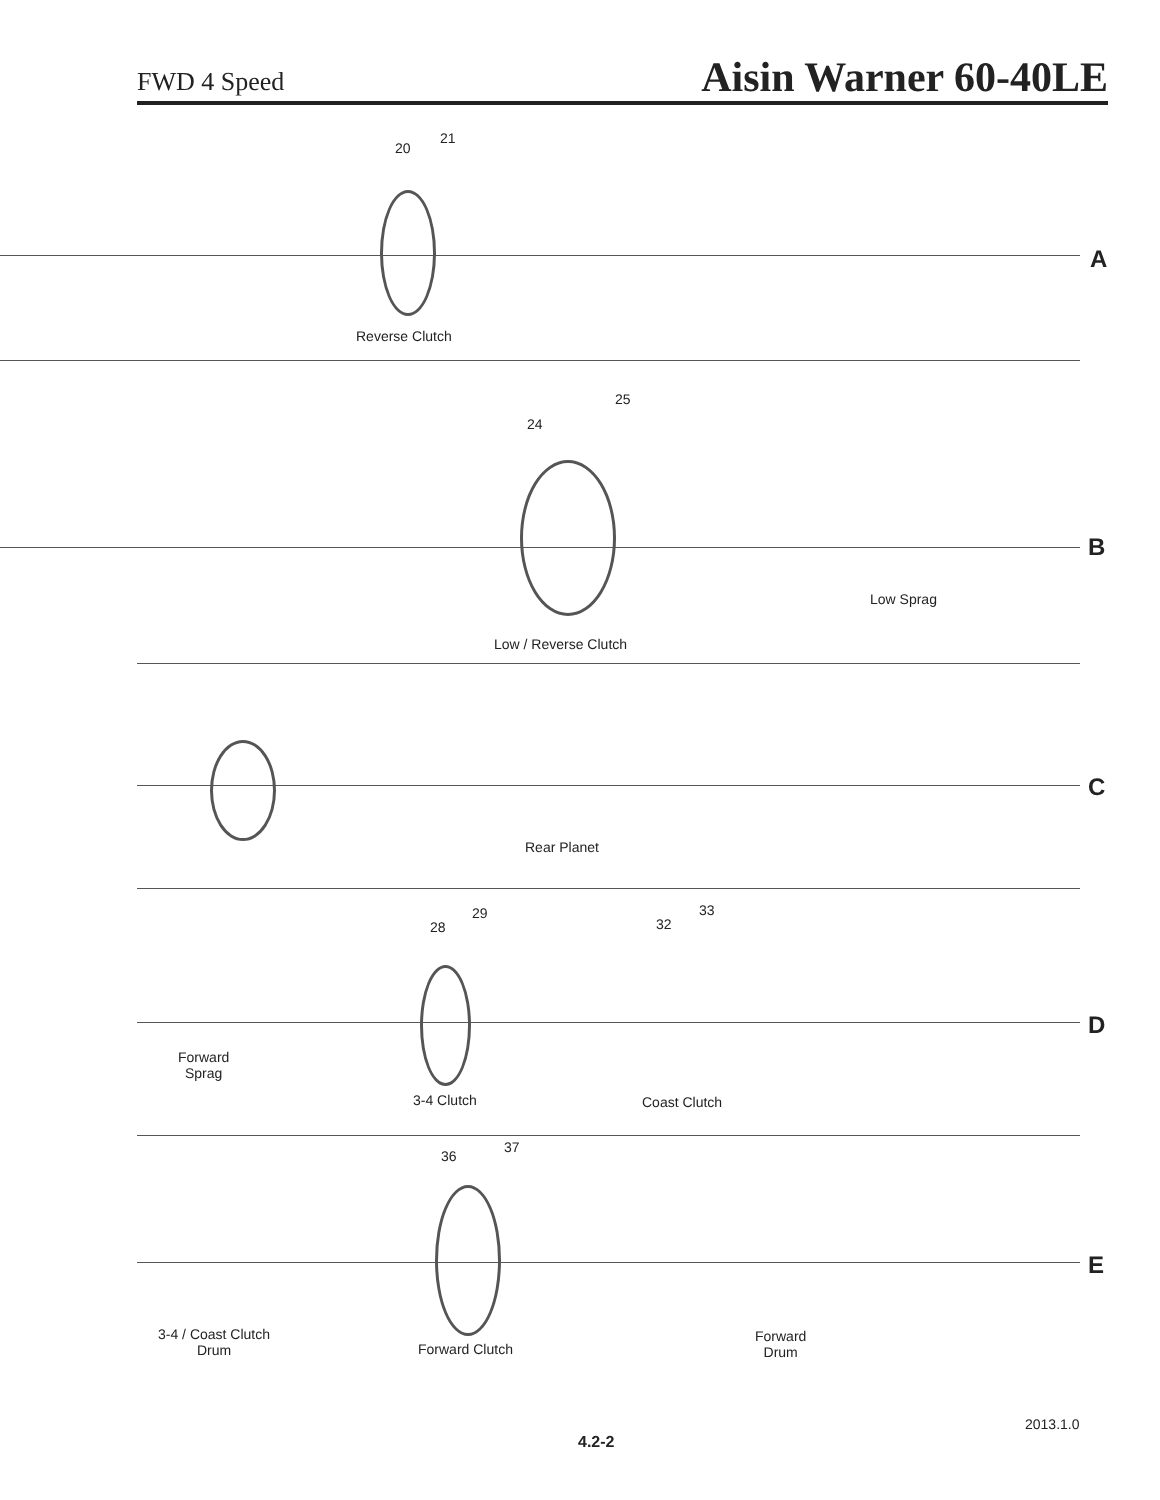FWD 4 Speed Aisin Warner 60-40LE
20
21
Reverse Clutch
A
25
24
Low Sprag
Low / Reverse Clutch
B
Rear Planet
C
29
28
33
32
D
Forward
Sprag
3-4 Clutch Coast Clutch
37
36
E
3-4 / Coast Clutch
Drum
Forward Clutch
Forward
Drum
2013.1.0
4.2-2